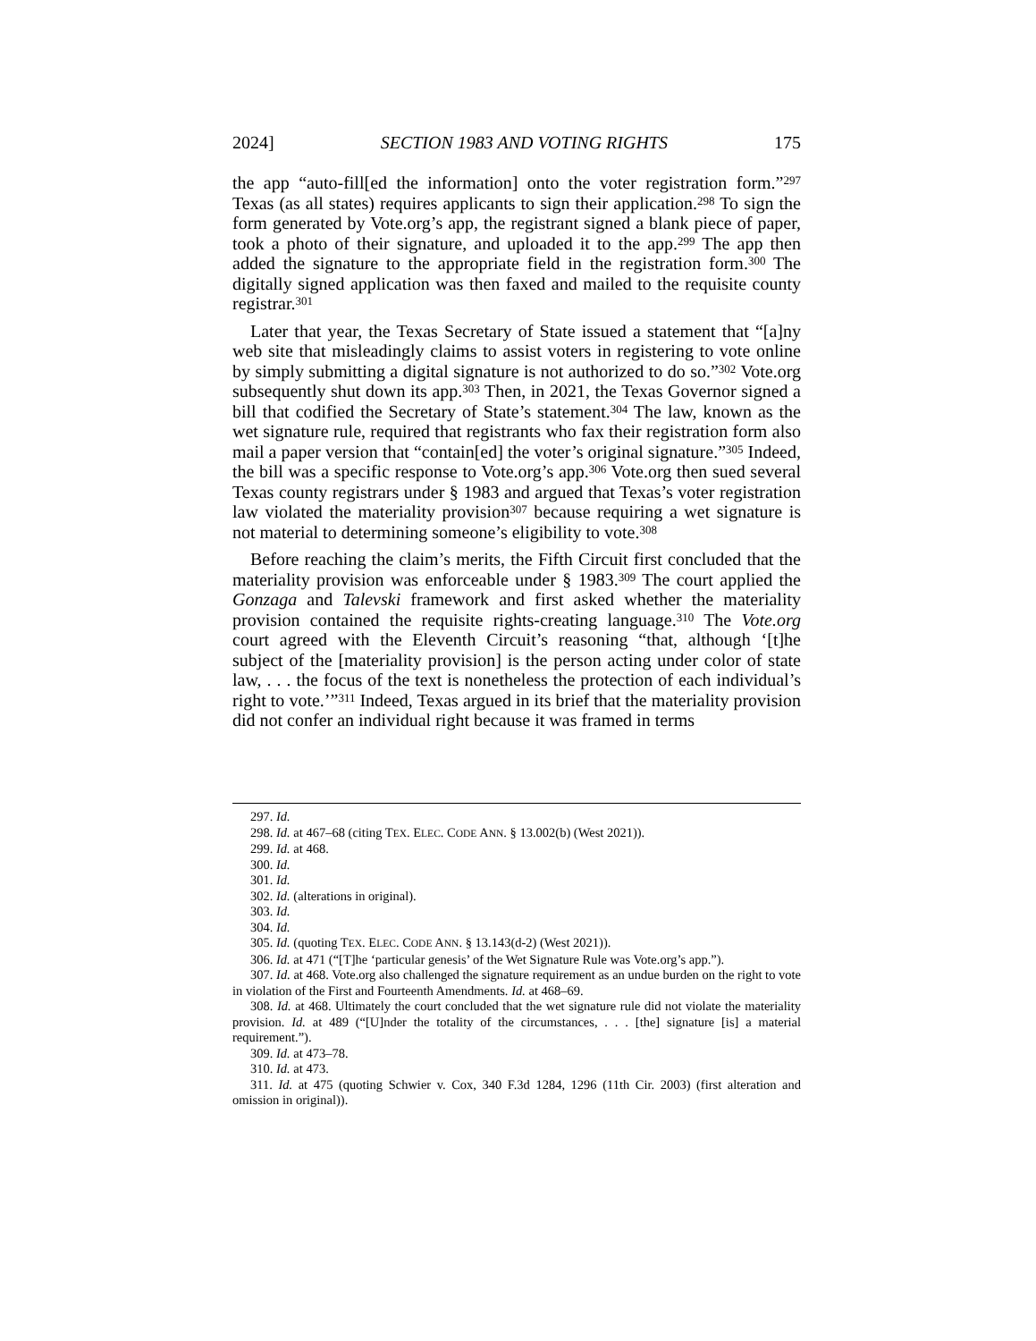2024] SECTION 1983 AND VOTING RIGHTS 175
the app “auto-fill[ed the information] onto the voter registration form.”<sup>297</sup> Texas (as all states) requires applicants to sign their application.<sup>298</sup> To sign the form generated by Vote.org’s app, the registrant signed a blank piece of paper, took a photo of their signature, and uploaded it to the app.<sup>299</sup> The app then added the signature to the appropriate field in the registration form.<sup>300</sup> The digitally signed application was then faxed and mailed to the requisite county registrar.<sup>301</sup>
Later that year, the Texas Secretary of State issued a statement that “[a]ny web site that misleadingly claims to assist voters in registering to vote online by simply submitting a digital signature is not authorized to do so.”<sup>302</sup> Vote.org subsequently shut down its app.<sup>303</sup> Then, in 2021, the Texas Governor signed a bill that codified the Secretary of State’s statement.<sup>304</sup> The law, known as the wet signature rule, required that registrants who fax their registration form also mail a paper version that “contain[ed] the voter’s original signature.”<sup>305</sup> Indeed, the bill was a specific response to Vote.org’s app.<sup>306</sup> Vote.org then sued several Texas county registrars under § 1983 and argued that Texas’s voter registration law violated the materiality provision<sup>307</sup> because requiring a wet signature is not material to determining someone’s eligibility to vote.<sup>308</sup>
Before reaching the claim’s merits, the Fifth Circuit first concluded that the materiality provision was enforceable under § 1983.<sup>309</sup> The court applied the Gonzaga and Talevski framework and first asked whether the materiality provision contained the requisite rights-creating language.<sup>310</sup> The Vote.org court agreed with the Eleventh Circuit’s reasoning “that, although ‘[t]he subject of the [materiality provision] is the person acting under color of state law, . . . the focus of the text is nonetheless the protection of each individual’s right to vote.’”<sup>311</sup> Indeed, Texas argued in its brief that the materiality provision did not confer an individual right because it was framed in terms
297. Id.
298. Id. at 467–68 (citing TEX. ELEC. CODE ANN. § 13.002(b) (West 2021)).
299. Id. at 468.
300. Id.
301. Id.
302. Id. (alterations in original).
303. Id.
304. Id.
305. Id. (quoting TEX. ELEC. CODE ANN. § 13.143(d-2) (West 2021)).
306. Id. at 471 (“[T]he ‘particular genesis’ of the Wet Signature Rule was Vote.org’s app.”).
307. Id. at 468. Vote.org also challenged the signature requirement as an undue burden on the right to vote in violation of the First and Fourteenth Amendments. Id. at 468–69.
308. Id. at 468. Ultimately the court concluded that the wet signature rule did not violate the materiality provision. Id. at 489 (“[U]nder the totality of the circumstances, . . . [the] signature [is] a material requirement.”).
309. Id. at 473–78.
310. Id. at 473.
311. Id. at 475 (quoting Schwier v. Cox, 340 F.3d 1284, 1296 (11th Cir. 2003) (first alteration and omission in original)).